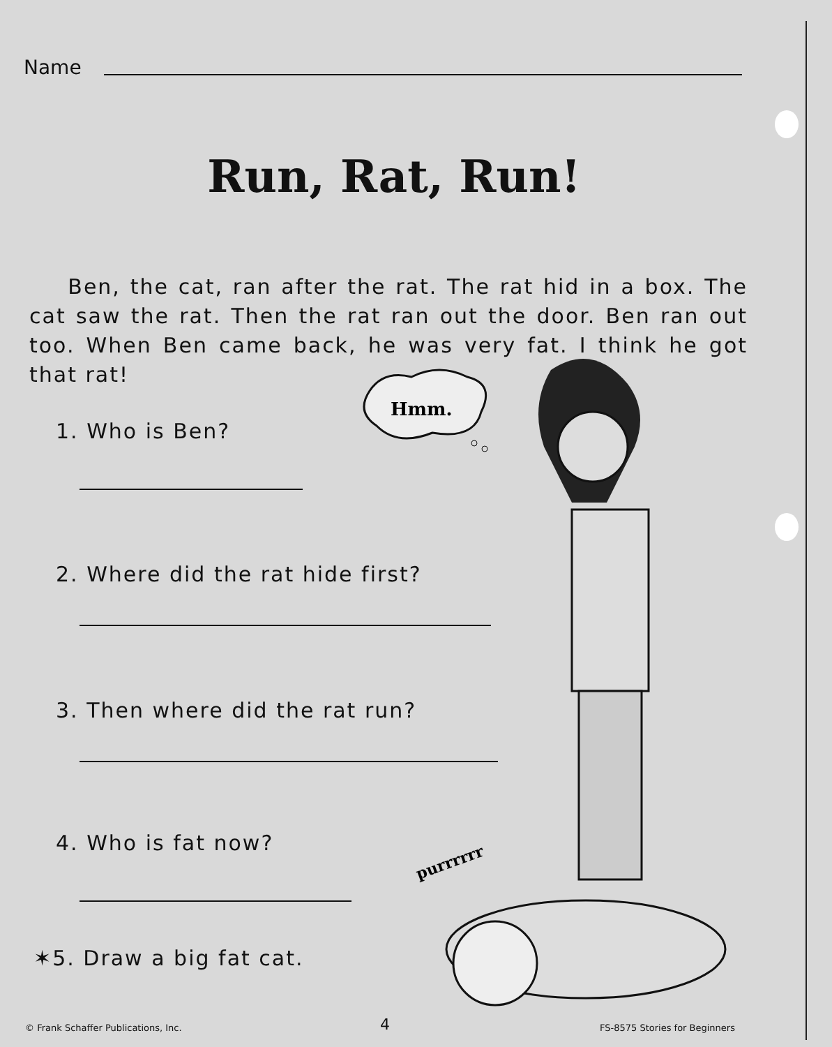Name
Run, Rat, Run!
Ben, the cat, ran after the rat. The rat hid in a box. The cat saw the rat. Then the rat ran out the door. Ben ran out too. When Ben came back, he was very fat. I think he got that rat!
1. Who is Ben?
2. Where did the rat hide first?
3. Then where did the rat run?
4. Who is fat now?
✶5. Draw a big fat cat.
Hmm.
purrrrrr
© Frank Schaffer Publications, Inc.
4 FS-8575 Stories for Beginners